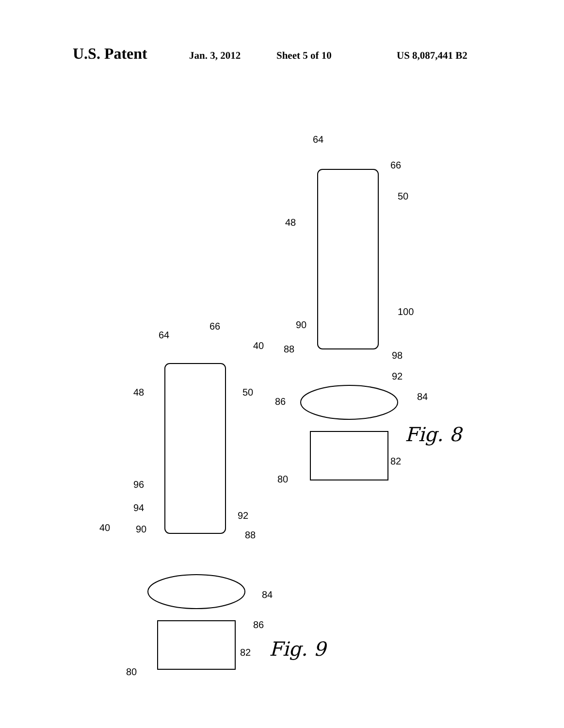U.S. Patent Jan. 3, 2012 Sheet 5 of 10 US 8,087,441 B2
64
66
50
48
100
90
40
88
98
92
84
86
82
80
Fig. 8
64
66
48
50
96
94
92
40
90
88
84
86
82
80
Fig. 9